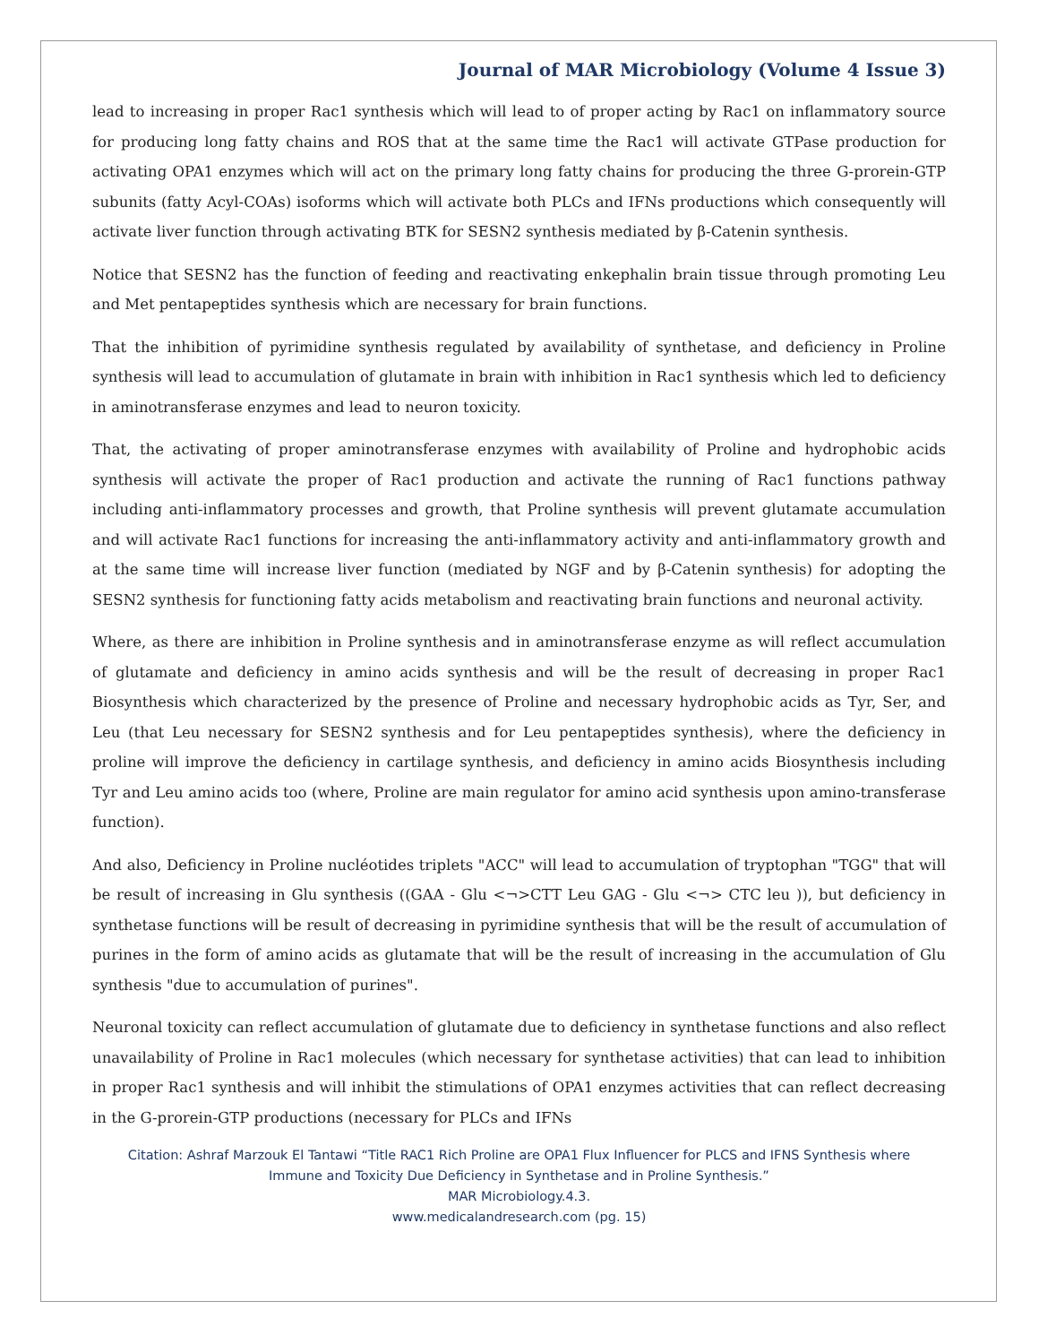Journal of MAR Microbiology (Volume 4 Issue 3)
lead to increasing in proper Rac1 synthesis which will lead to of proper acting by Rac1 on inflammatory source for producing long fatty chains and ROS that at the same time the Rac1 will activate GTPase production for activating OPA1 enzymes which will act on the primary long fatty chains for producing the three G-prorein-GTP subunits (fatty Acyl-COAs) isoforms which will activate both PLCs and IFNs productions which consequently will activate liver function through activating BTK for SESN2 synthesis mediated by β-Catenin synthesis.
Notice that SESN2 has the function of feeding and reactivating enkephalin brain tissue through promoting Leu and Met pentapeptides synthesis which are necessary for brain functions.
That the inhibition of pyrimidine synthesis regulated by availability of synthetase, and deficiency in Proline synthesis will lead to accumulation of glutamate in brain with inhibition in Rac1 synthesis which led to deficiency in aminotransferase enzymes and lead to neuron toxicity.
That, the activating of proper aminotransferase enzymes with availability of Proline and hydrophobic acids synthesis will activate the proper of Rac1 production and activate the running of Rac1 functions pathway including anti-inflammatory processes and growth, that Proline synthesis will prevent glutamate accumulation and will activate Rac1 functions for increasing the anti-inflammatory activity and anti-inflammatory growth and at the same time will increase liver function (mediated by NGF and by β-Catenin synthesis) for adopting the SESN2 synthesis for functioning fatty acids metabolism and reactivating brain functions and neuronal activity.
Where, as there are inhibition in Proline synthesis and in aminotransferase enzyme as will reflect accumulation of glutamate and deficiency in amino acids synthesis and will be the result of decreasing in proper Rac1 Biosynthesis which characterized by the presence of Proline and necessary hydrophobic acids as Tyr, Ser, and Leu (that Leu necessary for SESN2 synthesis and for Leu pentapeptides synthesis), where the deficiency in proline will improve the deficiency in cartilage synthesis, and deficiency in amino acids Biosynthesis including Tyr and Leu amino acids too (where, Proline are main regulator for amino acid synthesis upon amino-transferase function).
And also, Deficiency in Proline nucléotides triplets "ACC" will lead to accumulation of tryptophan "TGG" that will be result of increasing in Glu synthesis ((GAA - Glu <¬>CTT Leu GAG - Glu <¬> CTC leu )), but deficiency in synthetase functions will be result of decreasing in pyrimidine synthesis that will be the result of accumulation of purines in the form of amino acids as glutamate that will be the result of increasing in the accumulation of Glu synthesis "due to accumulation of purines".
Neuronal toxicity can reflect accumulation of glutamate due to deficiency in synthetase functions and also reflect unavailability of Proline in Rac1 molecules (which necessary for synthetase activities) that can lead to inhibition in proper Rac1 synthesis and will inhibit the stimulations of OPA1 enzymes activities that can reflect decreasing in the G-prorein-GTP productions (necessary for PLCs and IFNs
Citation: Ashraf Marzouk El Tantawi “Title RAC1 Rich Proline are OPA1 Flux Influencer for PLCS and IFNS Synthesis where
Immune and Toxicity Due Deficiency in Synthetase and in Proline Synthesis.”
MAR Microbiology.4.3.
www.medicalandresearch.com (pg. 15)